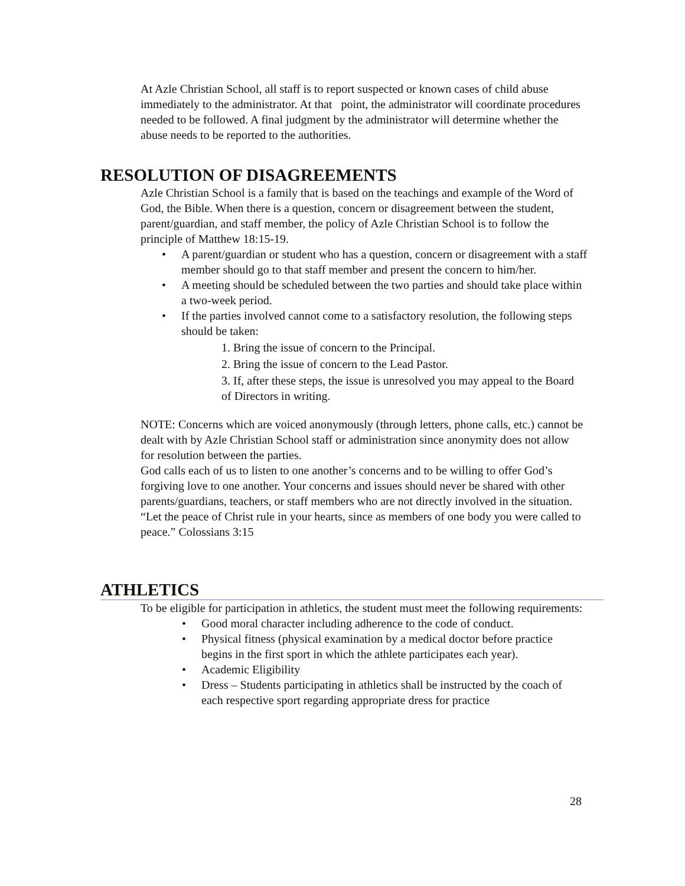At Azle Christian School, all staff is to report suspected or known cases of child abuse immediately to the administrator. At that point, the administrator will coordinate procedures needed to be followed. A final judgment by the administrator will determine whether the abuse needs to be reported to the authorities.
RESOLUTION OF DISAGREEMENTS
Azle Christian School is a family that is based on the teachings and example of the Word of God, the Bible. When there is a question, concern or disagreement between the student, parent/guardian, and staff member, the policy of Azle Christian School is to follow the principle of Matthew 18:15-19.
A parent/guardian or student who has a question, concern or disagreement with a staff member should go to that staff member and present the concern to him/her.
A meeting should be scheduled between the two parties and should take place within a two-week period.
If the parties involved cannot come to a satisfactory resolution, the following steps should be taken:
1. Bring the issue of concern to the Principal.
2. Bring the issue of concern to the Lead Pastor.
3. If, after these steps, the issue is unresolved you may appeal to the Board of Directors in writing.
NOTE: Concerns which are voiced anonymously (through letters, phone calls, etc.) cannot be dealt with by Azle Christian School staff or administration since anonymity does not allow for resolution between the parties.
God calls each of us to listen to one another’s concerns and to be willing to offer God’s forgiving love to one another. Your concerns and issues should never be shared with other parents/guardians, teachers, or staff members who are not directly involved in the situation.
“Let the peace of Christ rule in your hearts, since as members of one body you were called to peace.” Colossians 3:15
ATHLETICS
To be eligible for participation in athletics, the student must meet the following requirements:
Good moral character including adherence to the code of conduct.
Physical fitness (physical examination by a medical doctor before practice begins in the first sport in which the athlete participates each year).
Academic Eligibility
Dress – Students participating in athletics shall be instructed by the coach of each respective sport regarding appropriate dress for practice
28